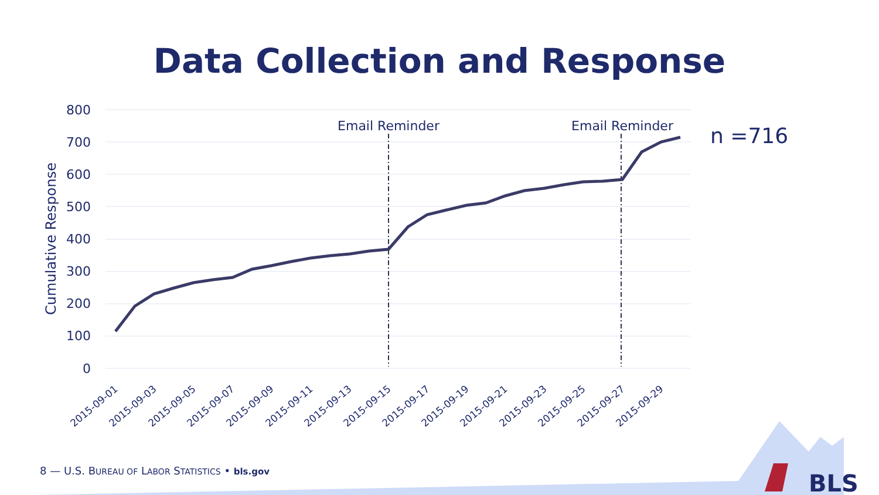Data Collection and Response
800
700
600
500
400
300
200
100
0
Cumulative Response
Email Reminder
Email Reminder
n =716
2015-09-01
2015-09-03
2015-09-05
2015-09-07
2015-09-09
2015-09-11
2015-09-13
2015-09-15
2015-09-17
2015-09-19
2015-09-21
2015-09-23
2015-09-25
2015-09-27
2015-09-29
BLS
8 — U.S. BUREAU OF LABOR STATISTICS • bls.gov